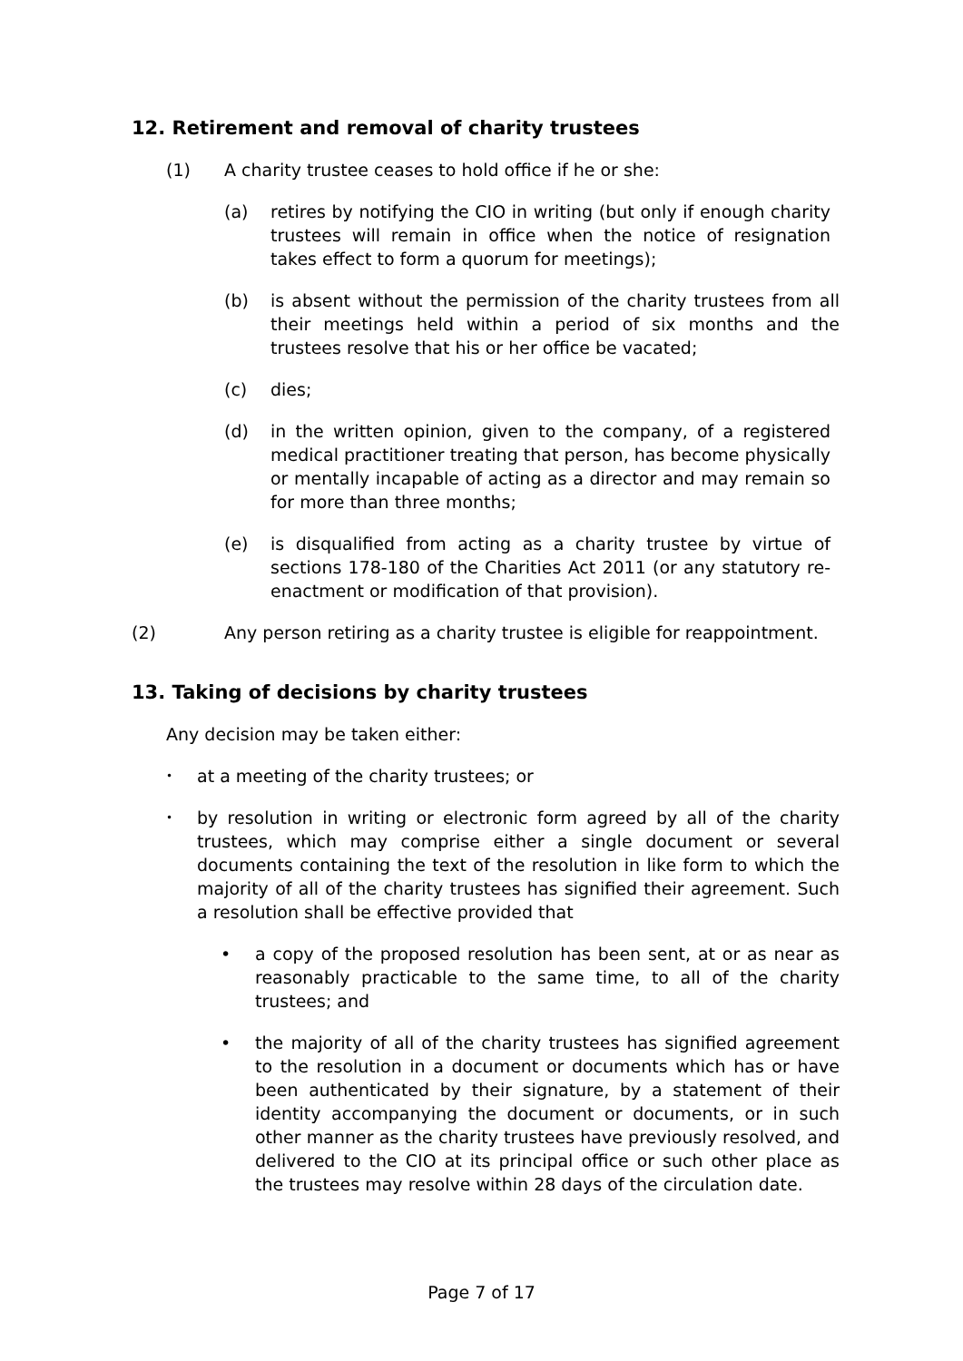12. Retirement and removal of charity trustees
(1) A charity trustee ceases to hold office if he or she:
(a) retires by notifying the CIO in writing (but only if enough charity trustees will remain in office when the notice of resignation takes effect to form a quorum for meetings);
(b) is absent without the permission of the charity trustees from all their meetings held within a period of six months and the trustees resolve that his or her office be vacated;
(c) dies;
(d) in the written opinion, given to the company, of a registered medical practitioner treating that person, has become physically or mentally incapable of acting as a director and may remain so for more than three months;
(e) is disqualified from acting as a charity trustee by virtue of sections 178-180 of the Charities Act 2011 (or any statutory re-enactment or modification of that provision).
(2) Any person retiring as a charity trustee is eligible for reappointment.
13. Taking of decisions by charity trustees
Any decision may be taken either:
•
at a meeting of the charity trustees; or
•
by resolution in writing or electronic form agreed by all of the charity trustees, which may comprise either a single document or several documents containing the text of the resolution in like form to which the majority of all of the charity trustees has signified their agreement. Such a resolution shall be effective provided that
• a copy of the proposed resolution has been sent, at or as near as reasonably practicable to the same time, to all of the charity trustees; and
• the majority of all of the charity trustees has signified agreement to the resolution in a document or documents which has or have been authenticated by their signature, by a statement of their identity accompanying the document or documents, or in such other manner as the charity trustees have previously resolved, and delivered to the CIO at its principal office or such other place as the trustees may resolve within 28 days of the circulation date.
Page 7 of 17